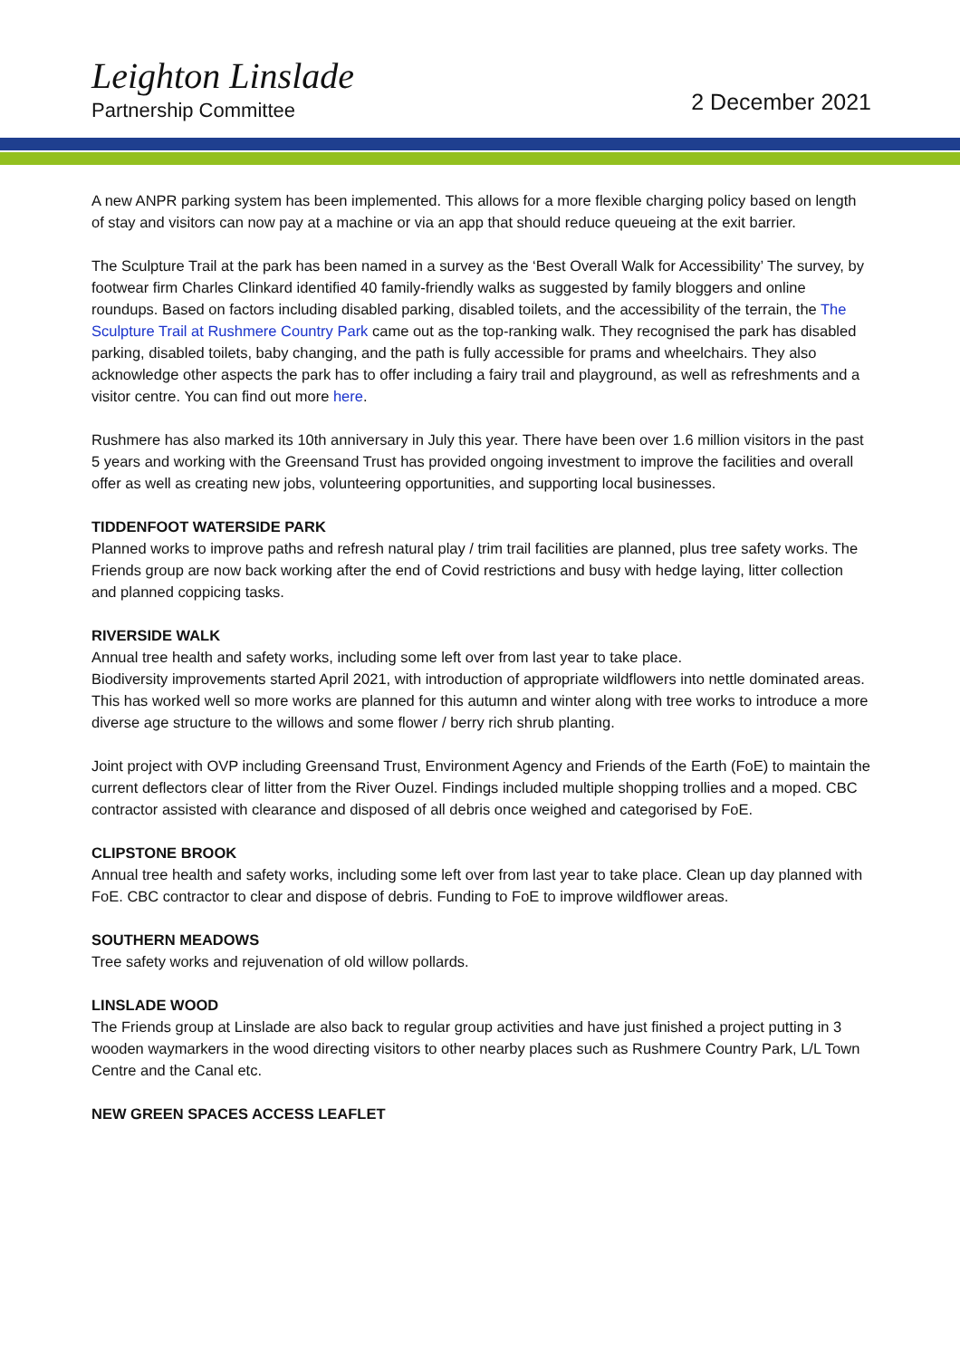Leighton Linslade
Partnership Committee
2 December 2021
A new ANPR parking system has been implemented. This allows for a more flexible charging policy based on length of stay and visitors can now pay at a machine or via an app that should reduce queueing at the exit barrier.
The Sculpture Trail at the park has been named in a survey as the ‘Best Overall Walk for Accessibility’ The survey, by footwear firm Charles Clinkard identified 40 family-friendly walks as suggested by family bloggers and online roundups. Based on factors including disabled parking, disabled toilets, and the accessibility of the terrain, the The Sculpture Trail at Rushmere Country Park came out as the top-ranking walk. They recognised the park has disabled parking, disabled toilets, baby changing, and the path is fully accessible for prams and wheelchairs. They also acknowledge other aspects the park has to offer including a fairy trail and playground, as well as refreshments and a visitor centre. You can find out more here.
Rushmere has also marked its 10th anniversary in July this year. There have been over 1.6 million visitors in the past 5 years and working with the Greensand Trust has provided ongoing investment to improve the facilities and overall offer as well as creating new jobs, volunteering opportunities, and supporting local businesses.
TIDDENFOOT WATERSIDE PARK
Planned works to improve paths and refresh natural play / trim trail facilities are planned, plus tree safety works. The Friends group are now back working after the end of Covid restrictions and busy with hedge laying, litter collection and planned coppicing tasks.
RIVERSIDE WALK
Annual tree health and safety works, including some left over from last year to take place.
Biodiversity improvements started April 2021, with introduction of appropriate wildflowers into nettle dominated areas. This has worked well so more works are planned for this autumn and winter along with tree works to introduce a more diverse age structure to the willows and some flower / berry rich shrub planting.
Joint project with OVP including Greensand Trust, Environment Agency and Friends of the Earth (FoE) to maintain the current deflectors clear of litter from the River Ouzel. Findings included multiple shopping trollies and a moped. CBC contractor assisted with clearance and disposed of all debris once weighed and categorised by FoE.
CLIPSTONE BROOK
Annual tree health and safety works, including some left over from last year to take place. Clean up day planned with FoE. CBC contractor to clear and dispose of debris. Funding to FoE to improve wildflower areas.
SOUTHERN MEADOWS
Tree safety works and rejuvenation of old willow pollards.
LINSLADE WOOD
The Friends group at Linslade are also back to regular group activities and have just finished a project putting in 3 wooden waymarkers in the wood directing visitors to other nearby places such as Rushmere Country Park, L/L Town Centre and the Canal etc.
NEW GREEN SPACES ACCESS LEAFLET